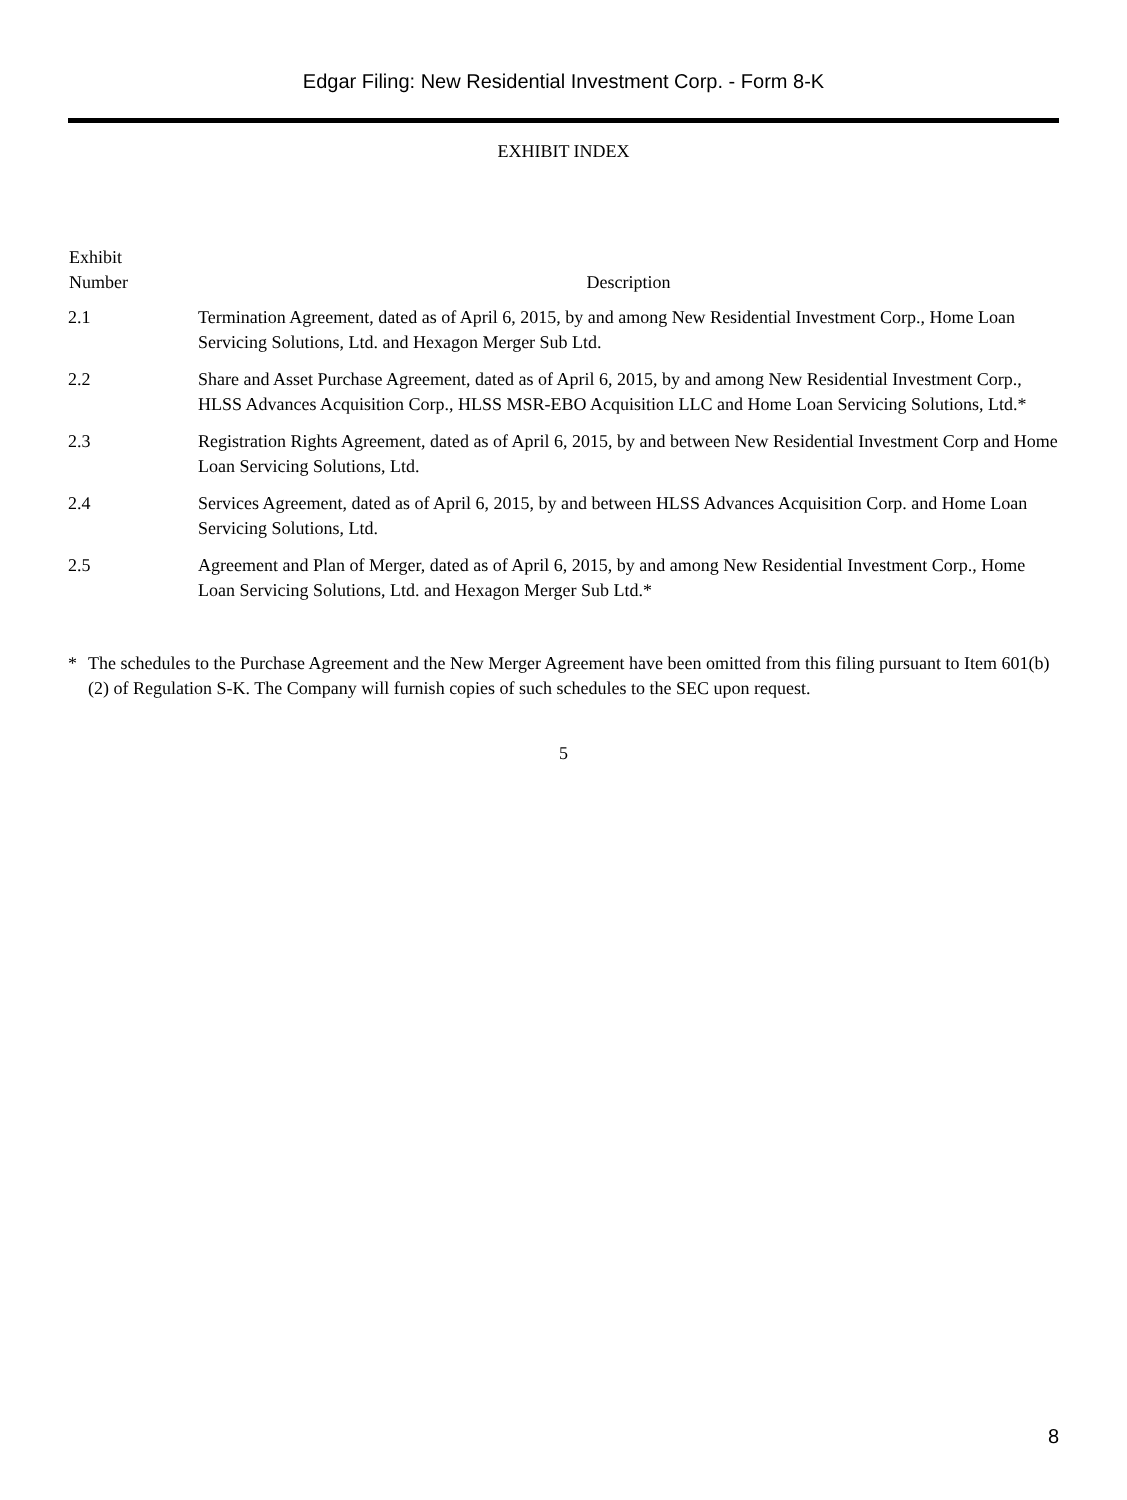Edgar Filing: New Residential Investment Corp. - Form 8-K
EXHIBIT INDEX
| Exhibit Number | Description |
| --- | --- |
| 2.1 | Termination Agreement, dated as of April 6, 2015, by and among New Residential Investment Corp., Home Loan Servicing Solutions, Ltd. and Hexagon Merger Sub Ltd. |
| 2.2 | Share and Asset Purchase Agreement, dated as of April 6, 2015, by and among New Residential Investment Corp., HLSS Advances Acquisition Corp., HLSS MSR-EBO Acquisition LLC and Home Loan Servicing Solutions, Ltd.* |
| 2.3 | Registration Rights Agreement, dated as of April 6, 2015, by and between New Residential Investment Corp and Home Loan Servicing Solutions, Ltd. |
| 2.4 | Services Agreement, dated as of April 6, 2015, by and between HLSS Advances Acquisition Corp. and Home Loan Servicing Solutions, Ltd. |
| 2.5 | Agreement and Plan of Merger, dated as of April 6, 2015, by and among New Residential Investment Corp., Home Loan Servicing Solutions, Ltd. and Hexagon Merger Sub Ltd.* |
* The schedules to the Purchase Agreement and the New Merger Agreement have been omitted from this filing pursuant to Item 601(b)(2) of Regulation S-K. The Company will furnish copies of such schedules to the SEC upon request.
5
8